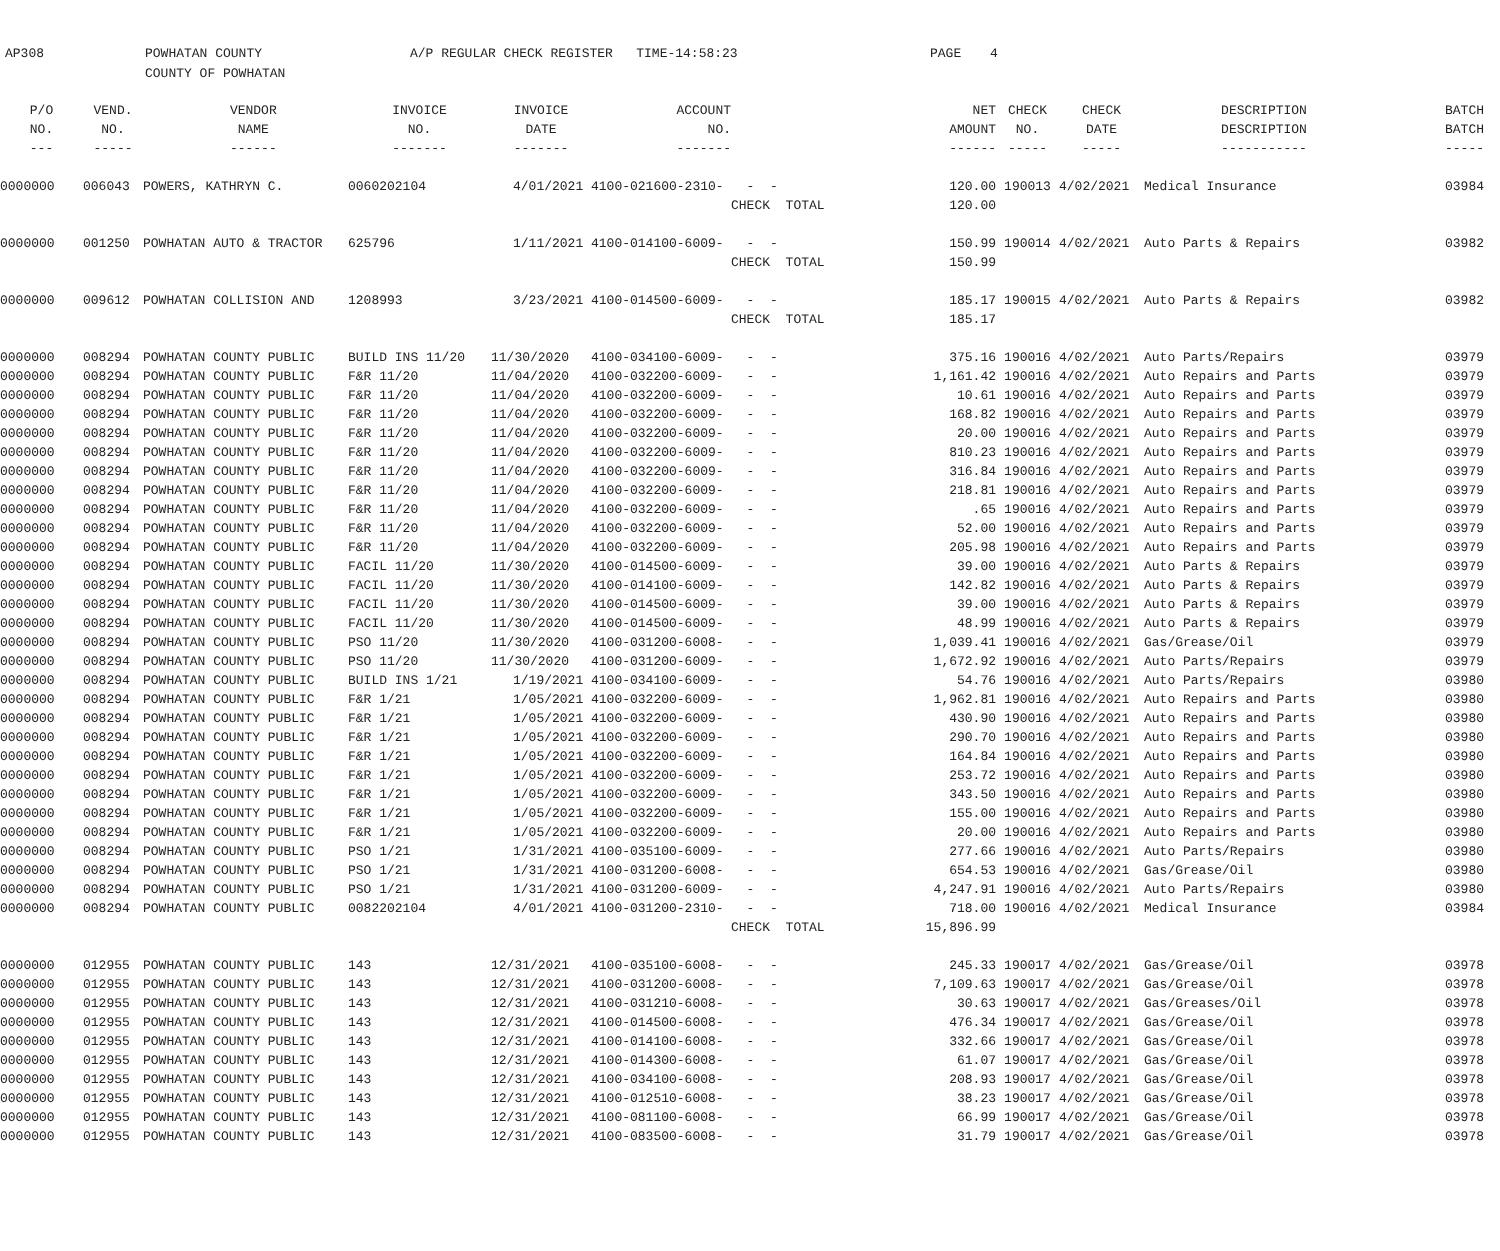AP308
POWHATAN COUNTY
A/P REGULAR CHECK REGISTER TIME-14:58:23
PAGE
4
COUNTY OF POWHATAN
| P/O | VEND. | VENDOR | INVOICE | INVOICE | ACCOUNT | | NET | CHECK | CHECK | DESCRIPTION | BATCH |
| --- | --- | --- | --- | --- | --- | --- | --- | --- | --- | --- | --- |
| NO. | NO. | NAME | NO. | DATE | NO. | | AMOUNT | NO. | DATE | DESCRIPTION | BATCH |
| --- | ----- | ------ | ------- | ------- | ------- | | ------ | ----- | ----- | ----------- | ----- |
| 0000000 | 006043 | POWERS, KATHRYN C. | 0060202104 | 4/01/2021 | 4100-021600-2310- | - - | 120.00 | 190013 | 4/02/2021 | Medical Insurance | 03984 |
| | | | | | | CHECK TOTAL | 120.00 | | | | |
| 0000000 | 001250 | POWHATAN AUTO & TRACTOR | 625796 | 1/11/2021 | 4100-014100-6009- | - - | 150.99 | 190014 | 4/02/2021 | Auto Parts & Repairs | 03982 |
| | | | | | | CHECK TOTAL | 150.99 | | | | |
| 0000000 | 009612 | POWHATAN COLLISION AND | 1208993 | 3/23/2021 | 4100-014500-6009- | - - | 185.17 | 190015 | 4/02/2021 | Auto Parts & Repairs | 03982 |
| | | | | | | CHECK TOTAL | 185.17 | | | | |
| 0000000 | 008294 | POWHATAN COUNTY PUBLIC | BUILD INS 11/20 | 11/30/2020 | 4100-034100-6009- | - - | 375.16 | 190016 | 4/02/2021 | Auto Parts/Repairs | 03979 |
| 0000000 | 008294 | POWHATAN COUNTY PUBLIC | F&R 11/20 | 11/04/2020 | 4100-032200-6009- | - - | 1,161.42 | 190016 | 4/02/2021 | Auto Repairs and Parts | 03979 |
| 0000000 | 008294 | POWHATAN COUNTY PUBLIC | F&R 11/20 | 11/04/2020 | 4100-032200-6009- | - - | 10.61 | 190016 | 4/02/2021 | Auto Repairs and Parts | 03979 |
| 0000000 | 008294 | POWHATAN COUNTY PUBLIC | F&R 11/20 | 11/04/2020 | 4100-032200-6009- | - - | 168.82 | 190016 | 4/02/2021 | Auto Repairs and Parts | 03979 |
| 0000000 | 008294 | POWHATAN COUNTY PUBLIC | F&R 11/20 | 11/04/2020 | 4100-032200-6009- | - - | 20.00 | 190016 | 4/02/2021 | Auto Repairs and Parts | 03979 |
| 0000000 | 008294 | POWHATAN COUNTY PUBLIC | F&R 11/20 | 11/04/2020 | 4100-032200-6009- | - - | 810.23 | 190016 | 4/02/2021 | Auto Repairs and Parts | 03979 |
| 0000000 | 008294 | POWHATAN COUNTY PUBLIC | F&R 11/20 | 11/04/2020 | 4100-032200-6009- | - - | 316.84 | 190016 | 4/02/2021 | Auto Repairs and Parts | 03979 |
| 0000000 | 008294 | POWHATAN COUNTY PUBLIC | F&R 11/20 | 11/04/2020 | 4100-032200-6009- | - - | 218.81 | 190016 | 4/02/2021 | Auto Repairs and Parts | 03979 |
| 0000000 | 008294 | POWHATAN COUNTY PUBLIC | F&R 11/20 | 11/04/2020 | 4100-032200-6009- | - - | .65 | 190016 | 4/02/2021 | Auto Repairs and Parts | 03979 |
| 0000000 | 008294 | POWHATAN COUNTY PUBLIC | F&R 11/20 | 11/04/2020 | 4100-032200-6009- | - - | 52.00 | 190016 | 4/02/2021 | Auto Repairs and Parts | 03979 |
| 0000000 | 008294 | POWHATAN COUNTY PUBLIC | F&R 11/20 | 11/04/2020 | 4100-032200-6009- | - - | 205.98 | 190016 | 4/02/2021 | Auto Repairs and Parts | 03979 |
| 0000000 | 008294 | POWHATAN COUNTY PUBLIC | FACIL 11/20 | 11/30/2020 | 4100-014500-6009- | - - | 39.00 | 190016 | 4/02/2021 | Auto Parts & Repairs | 03979 |
| 0000000 | 008294 | POWHATAN COUNTY PUBLIC | FACIL 11/20 | 11/30/2020 | 4100-014100-6009- | - - | 142.82 | 190016 | 4/02/2021 | Auto Parts & Repairs | 03979 |
| 0000000 | 008294 | POWHATAN COUNTY PUBLIC | FACIL 11/20 | 11/30/2020 | 4100-014500-6009- | - - | 39.00 | 190016 | 4/02/2021 | Auto Parts & Repairs | 03979 |
| 0000000 | 008294 | POWHATAN COUNTY PUBLIC | FACIL 11/20 | 11/30/2020 | 4100-014500-6009- | - - | 48.99 | 190016 | 4/02/2021 | Auto Parts & Repairs | 03979 |
| 0000000 | 008294 | POWHATAN COUNTY PUBLIC | PSO 11/20 | 11/30/2020 | 4100-031200-6008- | - - | 1,039.41 | 190016 | 4/02/2021 | Gas/Grease/Oil | 03979 |
| 0000000 | 008294 | POWHATAN COUNTY PUBLIC | PSO 11/20 | 11/30/2020 | 4100-031200-6009- | - - | 1,672.92 | 190016 | 4/02/2021 | Auto Parts/Repairs | 03979 |
| 0000000 | 008294 | POWHATAN COUNTY PUBLIC | BUILD INS 1/21 | 1/19/2021 | 4100-034100-6009- | - - | 54.76 | 190016 | 4/02/2021 | Auto Parts/Repairs | 03980 |
| 0000000 | 008294 | POWHATAN COUNTY PUBLIC | F&R 1/21 | 1/05/2021 | 4100-032200-6009- | - - | 1,962.81 | 190016 | 4/02/2021 | Auto Repairs and Parts | 03980 |
| 0000000 | 008294 | POWHATAN COUNTY PUBLIC | F&R 1/21 | 1/05/2021 | 4100-032200-6009- | - - | 430.90 | 190016 | 4/02/2021 | Auto Repairs and Parts | 03980 |
| 0000000 | 008294 | POWHATAN COUNTY PUBLIC | F&R 1/21 | 1/05/2021 | 4100-032200-6009- | - - | 290.70 | 190016 | 4/02/2021 | Auto Repairs and Parts | 03980 |
| 0000000 | 008294 | POWHATAN COUNTY PUBLIC | F&R 1/21 | 1/05/2021 | 4100-032200-6009- | - - | 164.84 | 190016 | 4/02/2021 | Auto Repairs and Parts | 03980 |
| 0000000 | 008294 | POWHATAN COUNTY PUBLIC | F&R 1/21 | 1/05/2021 | 4100-032200-6009- | - - | 253.72 | 190016 | 4/02/2021 | Auto Repairs and Parts | 03980 |
| 0000000 | 008294 | POWHATAN COUNTY PUBLIC | F&R 1/21 | 1/05/2021 | 4100-032200-6009- | - - | 343.50 | 190016 | 4/02/2021 | Auto Repairs and Parts | 03980 |
| 0000000 | 008294 | POWHATAN COUNTY PUBLIC | F&R 1/21 | 1/05/2021 | 4100-032200-6009- | - - | 155.00 | 190016 | 4/02/2021 | Auto Repairs and Parts | 03980 |
| 0000000 | 008294 | POWHATAN COUNTY PUBLIC | F&R 1/21 | 1/05/2021 | 4100-032200-6009- | - - | 20.00 | 190016 | 4/02/2021 | Auto Repairs and Parts | 03980 |
| 0000000 | 008294 | POWHATAN COUNTY PUBLIC | PSO 1/21 | 1/31/2021 | 4100-035100-6009- | - - | 277.66 | 190016 | 4/02/2021 | Auto Parts/Repairs | 03980 |
| 0000000 | 008294 | POWHATAN COUNTY PUBLIC | PSO 1/21 | 1/31/2021 | 4100-031200-6008- | - - | 654.53 | 190016 | 4/02/2021 | Gas/Grease/Oil | 03980 |
| 0000000 | 008294 | POWHATAN COUNTY PUBLIC | PSO 1/21 | 1/31/2021 | 4100-031200-6009- | - - | 4,247.91 | 190016 | 4/02/2021 | Auto Parts/Repairs | 03980 |
| 0000000 | 008294 | POWHATAN COUNTY PUBLIC | 0082202104 | 4/01/2021 | 4100-031200-2310- | - - | 718.00 | 190016 | 4/02/2021 | Medical Insurance | 03984 |
| | | | | | | CHECK TOTAL | 15,896.99 | | | | |
| 0000000 | 012955 | POWHATAN COUNTY PUBLIC | 143 | 12/31/2021 | 4100-035100-6008- | - - | 245.33 | 190017 | 4/02/2021 | Gas/Grease/Oil | 03978 |
| 0000000 | 012955 | POWHATAN COUNTY PUBLIC | 143 | 12/31/2021 | 4100-031200-6008- | - - | 7,109.63 | 190017 | 4/02/2021 | Gas/Grease/Oil | 03978 |
| 0000000 | 012955 | POWHATAN COUNTY PUBLIC | 143 | 12/31/2021 | 4100-031210-6008- | - - | 30.63 | 190017 | 4/02/2021 | Gas/Greases/Oil | 03978 |
| 0000000 | 012955 | POWHATAN COUNTY PUBLIC | 143 | 12/31/2021 | 4100-014500-6008- | - - | 476.34 | 190017 | 4/02/2021 | Gas/Grease/Oil | 03978 |
| 0000000 | 012955 | POWHATAN COUNTY PUBLIC | 143 | 12/31/2021 | 4100-014100-6008- | - - | 332.66 | 190017 | 4/02/2021 | Gas/Grease/Oil | 03978 |
| 0000000 | 012955 | POWHATAN COUNTY PUBLIC | 143 | 12/31/2021 | 4100-014300-6008- | - - | 61.07 | 190017 | 4/02/2021 | Gas/Grease/Oil | 03978 |
| 0000000 | 012955 | POWHATAN COUNTY PUBLIC | 143 | 12/31/2021 | 4100-034100-6008- | - - | 208.93 | 190017 | 4/02/2021 | Gas/Grease/Oil | 03978 |
| 0000000 | 012955 | POWHATAN COUNTY PUBLIC | 143 | 12/31/2021 | 4100-012510-6008- | - - | 38.23 | 190017 | 4/02/2021 | Gas/Grease/Oil | 03978 |
| 0000000 | 012955 | POWHATAN COUNTY PUBLIC | 143 | 12/31/2021 | 4100-081100-6008- | - - | 66.99 | 190017 | 4/02/2021 | Gas/Grease/Oil | 03978 |
| 0000000 | 012955 | POWHATAN COUNTY PUBLIC | 143 | 12/31/2021 | 4100-083500-6008- | - - | 31.79 | 190017 | 4/02/2021 | Gas/Grease/Oil | 03978 |